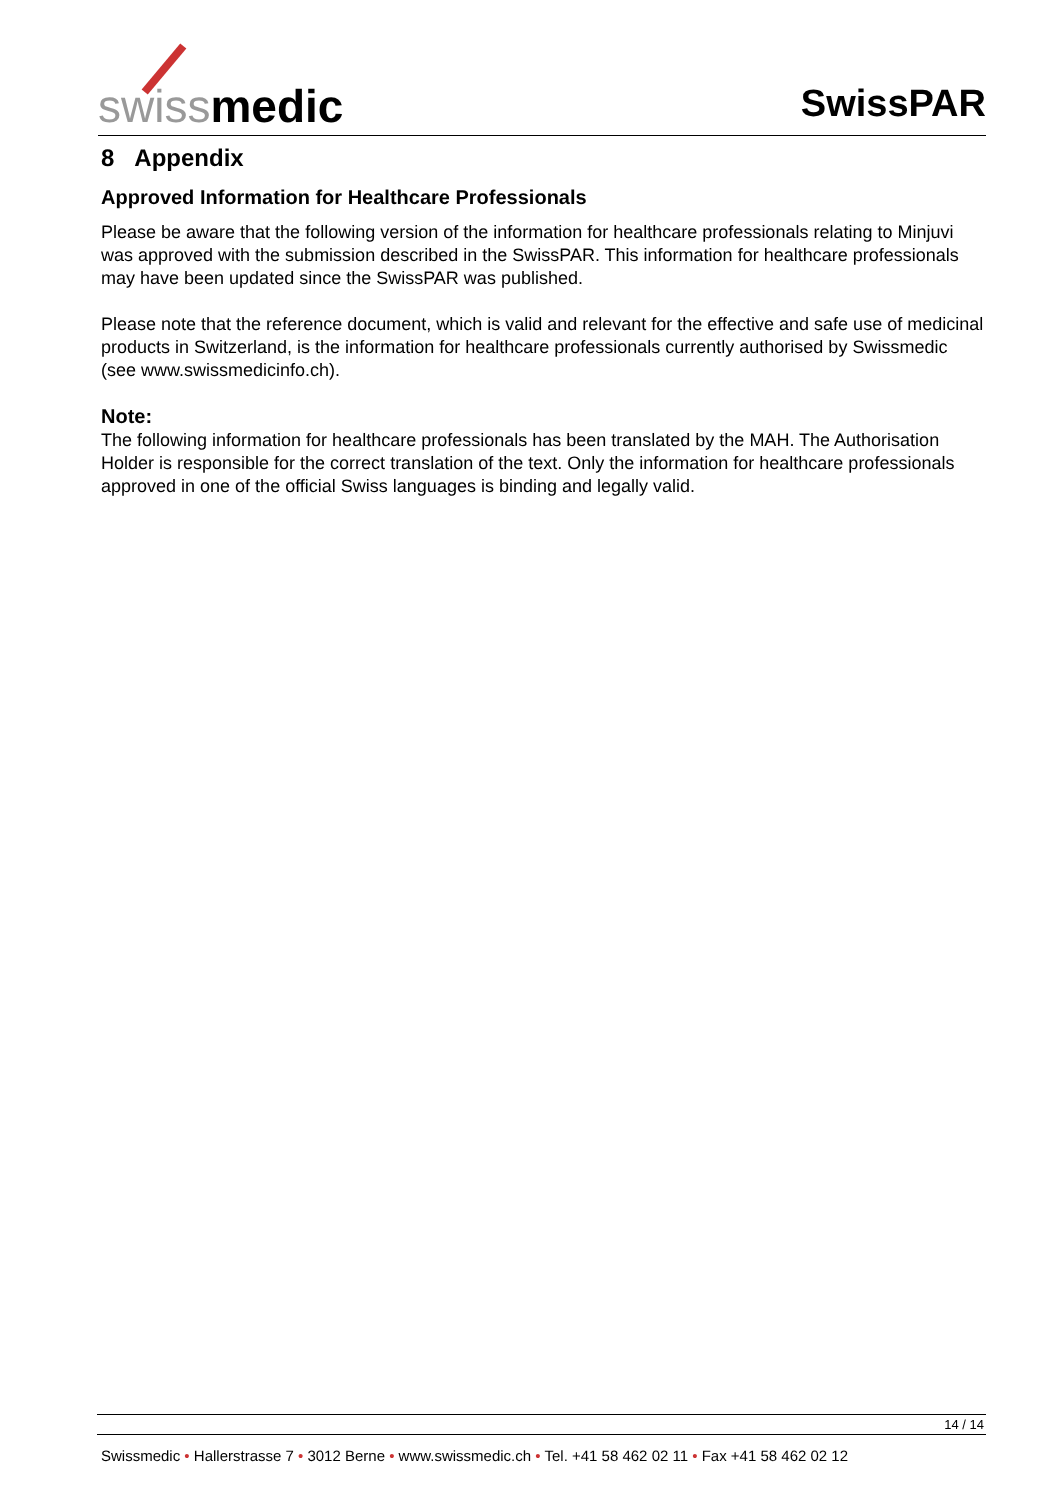swissmedic
SwissPAR
8 Appendix
Approved Information for Healthcare Professionals
Please be aware that the following version of the information for healthcare professionals relating to Minjuvi was approved with the submission described in the SwissPAR. This information for healthcare professionals may have been updated since the SwissPAR was published.
Please note that the reference document, which is valid and relevant for the effective and safe use of medicinal products in Switzerland, is the information for healthcare professionals currently authorised by Swissmedic (see www.swissmedicinfo.ch).
Note:
The following information for healthcare professionals has been translated by the MAH. The Authorisation Holder is responsible for the correct translation of the text. Only the information for healthcare professionals approved in one of the official Swiss languages is binding and legally valid.
14 / 14
Swissmedic • Hallerstrasse 7 • 3012 Berne • www.swissmedic.ch • Tel. +41 58 462 02 11 • Fax +41 58 462 02 12